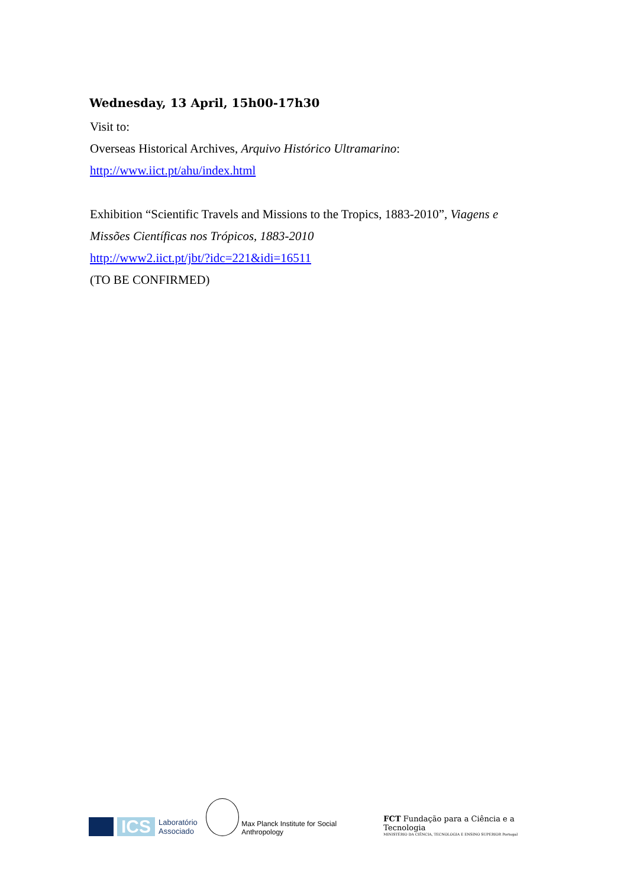Wednesday, 13 April, 15h00-17h30
Visit to:
Overseas Historical Archives, Arquivo Histórico Ultramarino:
http://www.iict.pt/ahu/index.html
Exhibition “Scientific Travels and Missions to the Tropics, 1883-2010”, Viagens e Missões Científicas nos Trópicos, 1883-2010
http://www2.iict.pt/jbt/?idc=221&idi=16511
(TO BE CONFIRMED)
ICS
Laboratório
Associado
Max Planck Institute for Social Anthropology
FCT Fundação para a Ciência e a Tecnologia
MINISTÉRIO DA CIÊNCIA, TECNOLOGIA E ENSINO SUPERIOR Portugal